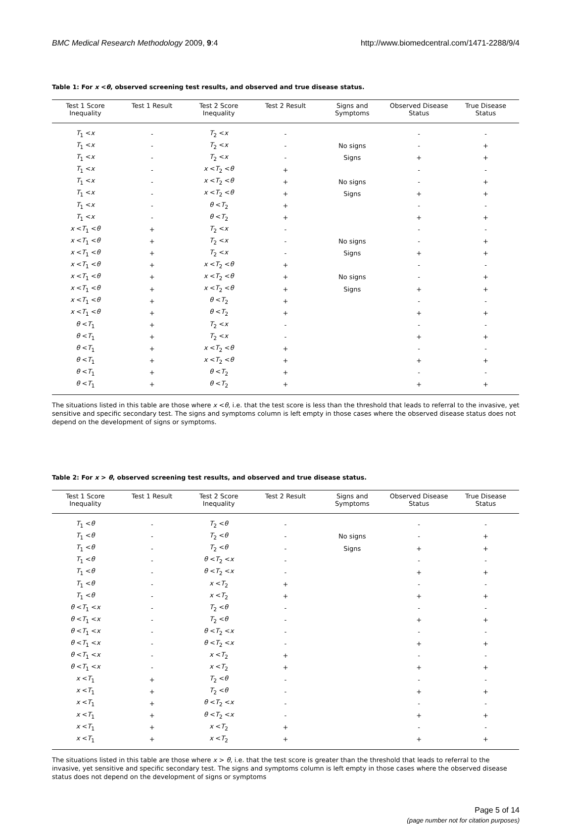BMC Medical Research Methodology 2009, 9:4 http://www.biomedcentral.com/1471-2288/9/4
Table 1: For x <θ, observed screening test results, and observed and true disease status.
| Test 1 Score Inequality | Test 1 Result | Test 2 Score Inequality | Test 2 Result | Signs and Symptoms | Observed Disease Status | True Disease Status |
| --- | --- | --- | --- | --- | --- | --- |
| T<sub>1</sub> < x | - | T<sub>2</sub> < x | - | | - | - |
| T<sub>1</sub> < x | - | T<sub>2</sub> < x | - | No signs | - | + |
| T<sub>1</sub> < x | - | T<sub>2</sub> < x | - | Signs | + | + |
| T<sub>1</sub> < x | - | x < T<sub>2</sub> < θ | + | | - | - |
| T<sub>1</sub> < x | - | x < T<sub>2</sub> < θ | + | No signs | - | + |
| T<sub>1</sub> < x | - | x < T<sub>2</sub> < θ | + | Signs | + | + |
| T<sub>1</sub> < x | - | θ < T<sub>2</sub> | + | | - | - |
| T<sub>1</sub> < x | - | θ < T<sub>2</sub> | + | | + | + |
| x < T<sub>1</sub> < θ | + | T<sub>2</sub> < x | - | | - | - |
| x < T<sub>1</sub> < θ | + | T<sub>2</sub> < x | - | No signs | - | + |
| x < T<sub>1</sub> < θ | + | T<sub>2</sub> < x | - | Signs | + | + |
| x < T<sub>1</sub> < θ | + | x < T<sub>2</sub> < θ | + | | - | - |
| x < T<sub>1</sub> < θ | + | x < T<sub>2</sub> < θ | + | No signs | - | + |
| x < T<sub>1</sub> < θ | + | x < T<sub>2</sub> < θ | + | Signs | + | + |
| x < T<sub>1</sub> < θ | + | θ < T<sub>2</sub> | + | | - | - |
| x < T<sub>1</sub> < θ | + | θ < T<sub>2</sub> | + | | + | + |
| θ < T<sub>1</sub> | + | T<sub>2</sub> < x | - | | - | - |
| θ < T<sub>1</sub> | + | T<sub>2</sub> < x | - | | + | + |
| θ < T<sub>1</sub> | + | x < T<sub>2</sub> < θ | + | | - | - |
| θ < T<sub>1</sub> | + | x < T<sub>2</sub> < θ | + | | + | + |
| θ < T<sub>1</sub> | + | θ < T<sub>2</sub> | + | | - | - |
| θ < T<sub>1</sub> | + | θ < T<sub>2</sub> | + | | + | + |
The situations listed in this table are those where x <θ, i.e. that the test score is less than the threshold that leads to referral to the invasive, yet sensitive and specific secondary test. The signs and symptoms column is left empty in those cases where the observed disease status does not depend on the development of signs or symptoms.
Table 2: For x > θ, observed screening test results, and observed and true disease status.
| Test 1 Score Inequality | Test 1 Result | Test 2 Score Inequality | Test 2 Result | Signs and Symptoms | Observed Disease Status | True Disease Status |
| --- | --- | --- | --- | --- | --- | --- |
| T<sub>1</sub> < θ | - | T<sub>2</sub> < θ | - | | - | - |
| T<sub>1</sub> < θ | - | T<sub>2</sub> < θ | - | No signs | - | + |
| T<sub>1</sub> < θ | - | T<sub>2</sub> < θ | - | Signs | + | + |
| T<sub>1</sub> < θ | - | θ < T<sub>2</sub> < x | - | | - | - |
| T<sub>1</sub> < θ | - | θ < T<sub>2</sub> < x | - | | + | + |
| T<sub>1</sub> < θ | - | x < T<sub>2</sub> | + | | - | - |
| T<sub>1</sub> < θ | - | x < T<sub>2</sub> | + | | + | + |
| θ < T<sub>1</sub> < x | - | T<sub>2</sub> < θ | - | | - | - |
| θ < T<sub>1</sub> < x | - | T<sub>2</sub> < θ | - | | + | + |
| θ < T<sub>1</sub> < x | - | θ < T<sub>2</sub> < x | - | | - | - |
| θ < T<sub>1</sub> < x | - | θ < T<sub>2</sub> < x | - | | + | + |
| θ < T<sub>1</sub> < x | - | x < T<sub>2</sub> | + | | - | - |
| θ < T<sub>1</sub> < x | - | x < T<sub>2</sub> | + | | + | + |
| x < T<sub>1</sub> | + | T<sub>2</sub> < θ | - | | - | - |
| x < T<sub>1</sub> | + | T<sub>2</sub> < θ | - | | + | + |
| x < T<sub>1</sub> | + | θ < T<sub>2</sub> < x | - | | - | - |
| x < T<sub>1</sub> | + | θ < T<sub>2</sub> < x | - | | + | + |
| x < T<sub>1</sub> | + | x < T<sub>2</sub> | + | | - | - |
| x < T<sub>1</sub> | + | x < T<sub>2</sub> | + | | + | + |
The situations listed in this table are those where x > θ, i.e. that the test score is greater than the threshold that leads to referral to the invasive, yet sensitive and specific secondary test. The signs and symptoms column is left empty in those cases where the observed disease status does not depend on the development of signs or symptoms
Page 5 of 14
(page number not for citation purposes)